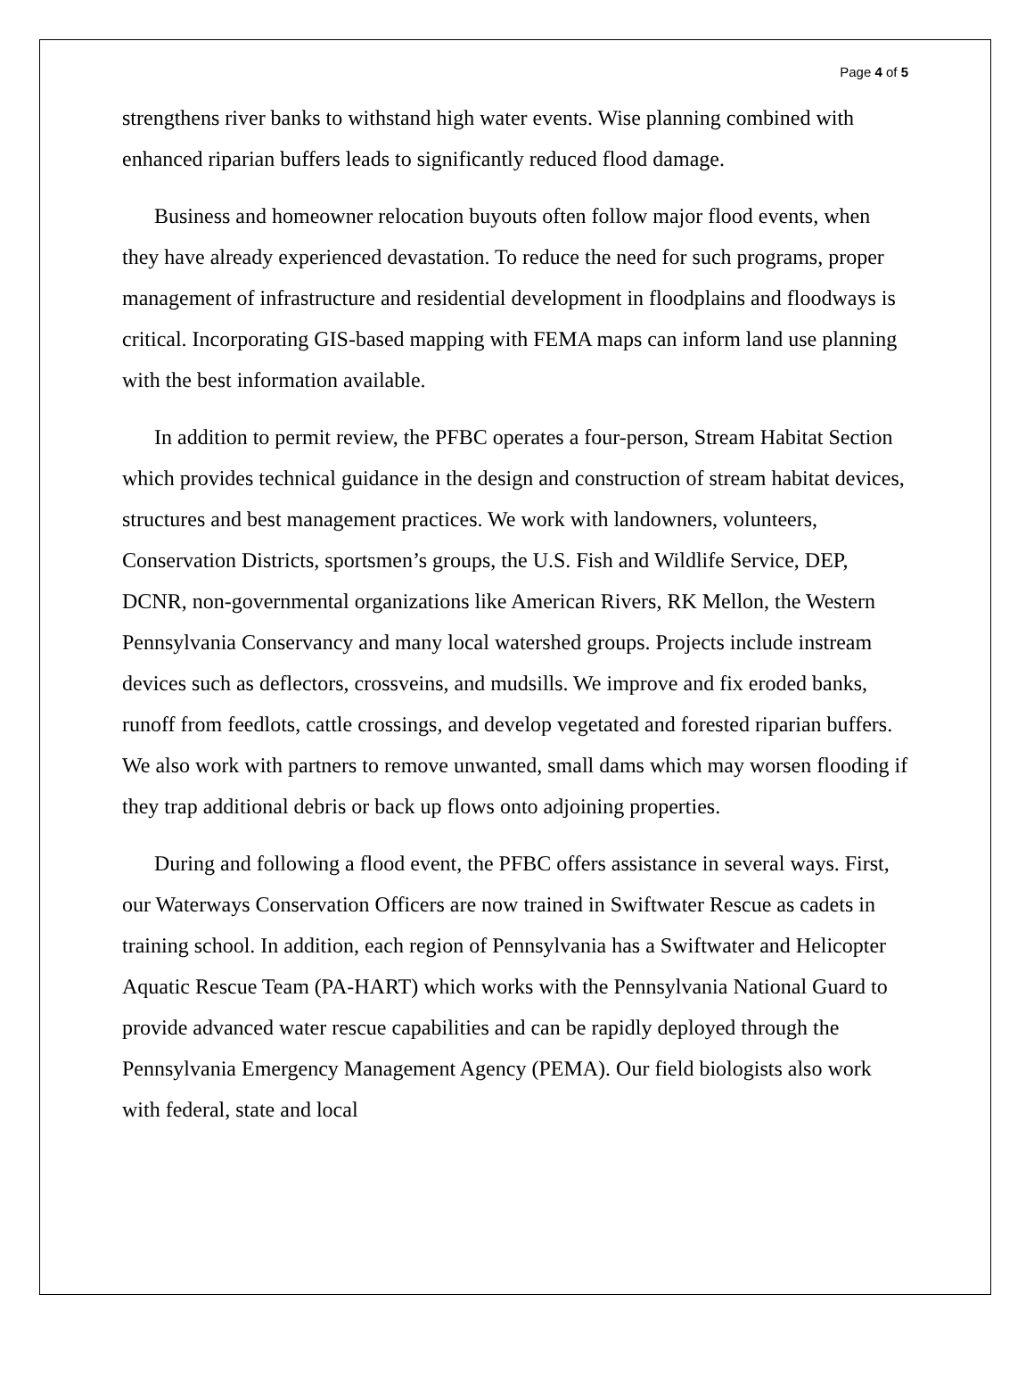Page 4 of 5
strengthens river banks to withstand high water events. Wise planning combined with enhanced riparian buffers leads to significantly reduced flood damage.
Business and homeowner relocation buyouts often follow major flood events, when they have already experienced devastation. To reduce the need for such programs, proper management of infrastructure and residential development in floodplains and floodways is critical. Incorporating GIS-based mapping with FEMA maps can inform land use planning with the best information available.
In addition to permit review, the PFBC operates a four-person, Stream Habitat Section which provides technical guidance in the design and construction of stream habitat devices, structures and best management practices. We work with landowners, volunteers, Conservation Districts, sportsmen’s groups, the U.S. Fish and Wildlife Service, DEP, DCNR, non-governmental organizations like American Rivers, RK Mellon, the Western Pennsylvania Conservancy and many local watershed groups. Projects include instream devices such as deflectors, crossveins, and mudsills. We improve and fix eroded banks, runoff from feedlots, cattle crossings, and develop vegetated and forested riparian buffers. We also work with partners to remove unwanted, small dams which may worsen flooding if they trap additional debris or back up flows onto adjoining properties.
During and following a flood event, the PFBC offers assistance in several ways. First, our Waterways Conservation Officers are now trained in Swiftwater Rescue as cadets in training school. In addition, each region of Pennsylvania has a Swiftwater and Helicopter Aquatic Rescue Team (PA-HART) which works with the Pennsylvania National Guard to provide advanced water rescue capabilities and can be rapidly deployed through the Pennsylvania Emergency Management Agency (PEMA). Our field biologists also work with federal, state and local